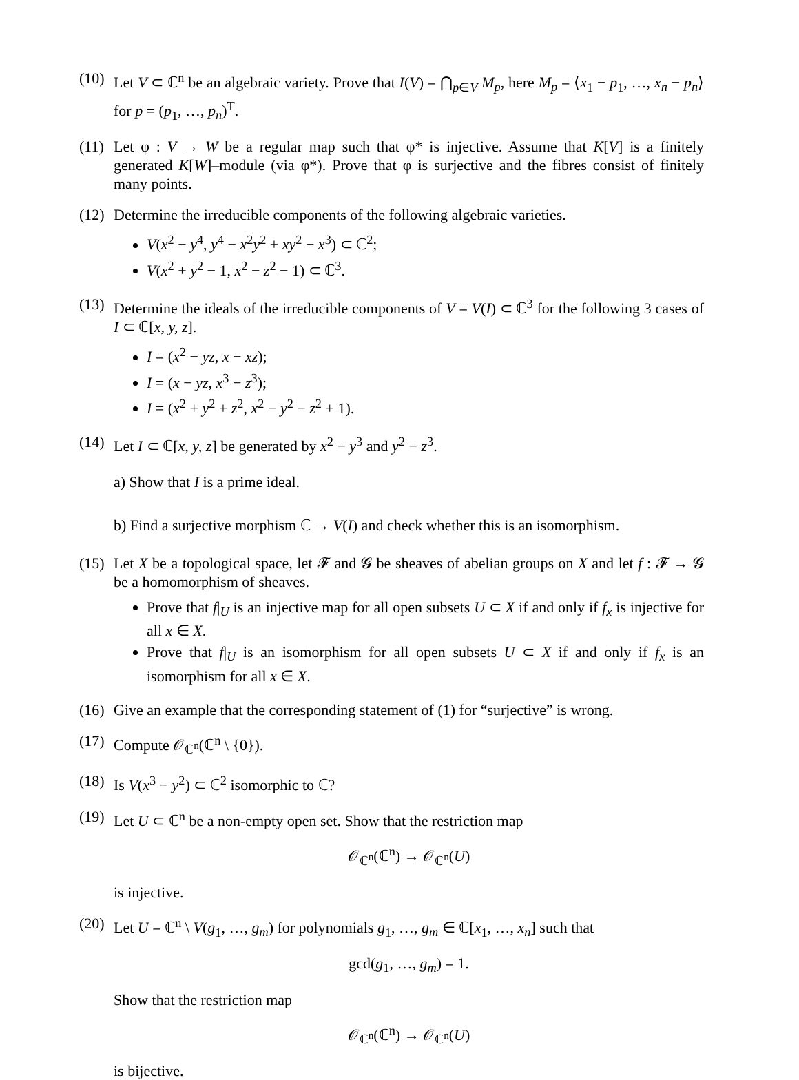(10)
Let V ⊂ ℂ<sup>n</sup> be an algebraic variety. Prove that I(V) = ⋂<sub>p∈V</sub> M<sub>p</sub>, here M<sub>p</sub> = ⟨x<sub>1</sub> − p<sub>1</sub>, …, x<sub>n</sub> − p<sub>n</sub>⟩ for p = (p<sub>1</sub>, …, p<sub>n</sub>)<sup>T</sup>.
(11)
Let φ : V → W be a regular map such that φ* is injective. Assume that K[V] is a finitely generated K[W]–module (via φ*). Prove that φ is surjective and the fibres consist of finitely many points.
(12)
Determine the irreducible components of the following algebraic varieties.
V(x<sup>2</sup> − y<sup>4</sup>, y<sup>4</sup> − x<sup>2</sup>y<sup>2</sup> + xy<sup>2</sup> − x<sup>3</sup>) ⊂ ℂ<sup>2</sup>;
V(x<sup>2</sup> + y<sup>2</sup> − 1, x<sup>2</sup> − z<sup>2</sup> − 1) ⊂ ℂ<sup>3</sup>.
(13)
Determine the ideals of the irreducible components of V = V(I) ⊂ ℂ<sup>3</sup> for the following 3 cases of I ⊂ ℂ[x, y, z].
I = (x<sup>2</sup> − yz, x − xz);
I = (x − yz, x<sup>3</sup> − z<sup>3</sup>);
I = (x<sup>2</sup> + y<sup>2</sup> + z<sup>2</sup>, x<sup>2</sup> − y<sup>2</sup> − z<sup>2</sup> + 1).
(14)
Let I ⊂ ℂ[x, y, z] be generated by x<sup>2</sup> − y<sup>3</sup> and y<sup>2</sup> − z<sup>3</sup>.
a) Show that I is a prime ideal.
b) Find a surjective morphism ℂ → V(I) and check whether this is an isomorphism.
(15)
Let X be a topological space, let 𝓕 and 𝓖 be sheaves of abelian groups on X and let f : 𝓕 → 𝓖 be a homomorphism of sheaves.
Prove that f|<sub>U</sub> is an injective map for all open subsets U ⊂ X if and only if f<sub>x</sub> is injective for all x ∈ X.
Prove that f|<sub>U</sub> is an isomorphism for all open subsets U ⊂ X if and only if f<sub>x</sub> is an isomorphism for all x ∈ X.
(16)
Give an example that the corresponding statement of (1) for “surjective” is wrong.
(17)
Compute 𝒪<sub>ℂ<sup>n</sup></sub>(ℂ<sup>n</sup> \ {0}).
(18)
Is V(x<sup>3</sup> − y<sup>2</sup>) ⊂ ℂ<sup>2</sup> isomorphic to ℂ?
(19)
Let U ⊂ ℂ<sup>n</sup> be a non-empty open set. Show that the restriction map
𝒪<sub>ℂ<sup>n</sup></sub>(ℂ<sup>n</sup>) → 𝒪<sub>ℂ<sup>n</sup></sub>(U)
is injective.
(20)
Let U = ℂ<sup>n</sup> \ V(g<sub>1</sub>, …, g<sub>m</sub>) for polynomials g<sub>1</sub>, …, g<sub>m</sub> ∈ ℂ[x<sub>1</sub>, …, x<sub>n</sub>] such that
gcd(g<sub>1</sub>, …, g<sub>m</sub>) = 1.
Show that the restriction map
𝒪<sub>ℂ<sup>n</sup></sub>(ℂ<sup>n</sup>) → 𝒪<sub>ℂ<sup>n</sup></sub>(U)
is bijective.